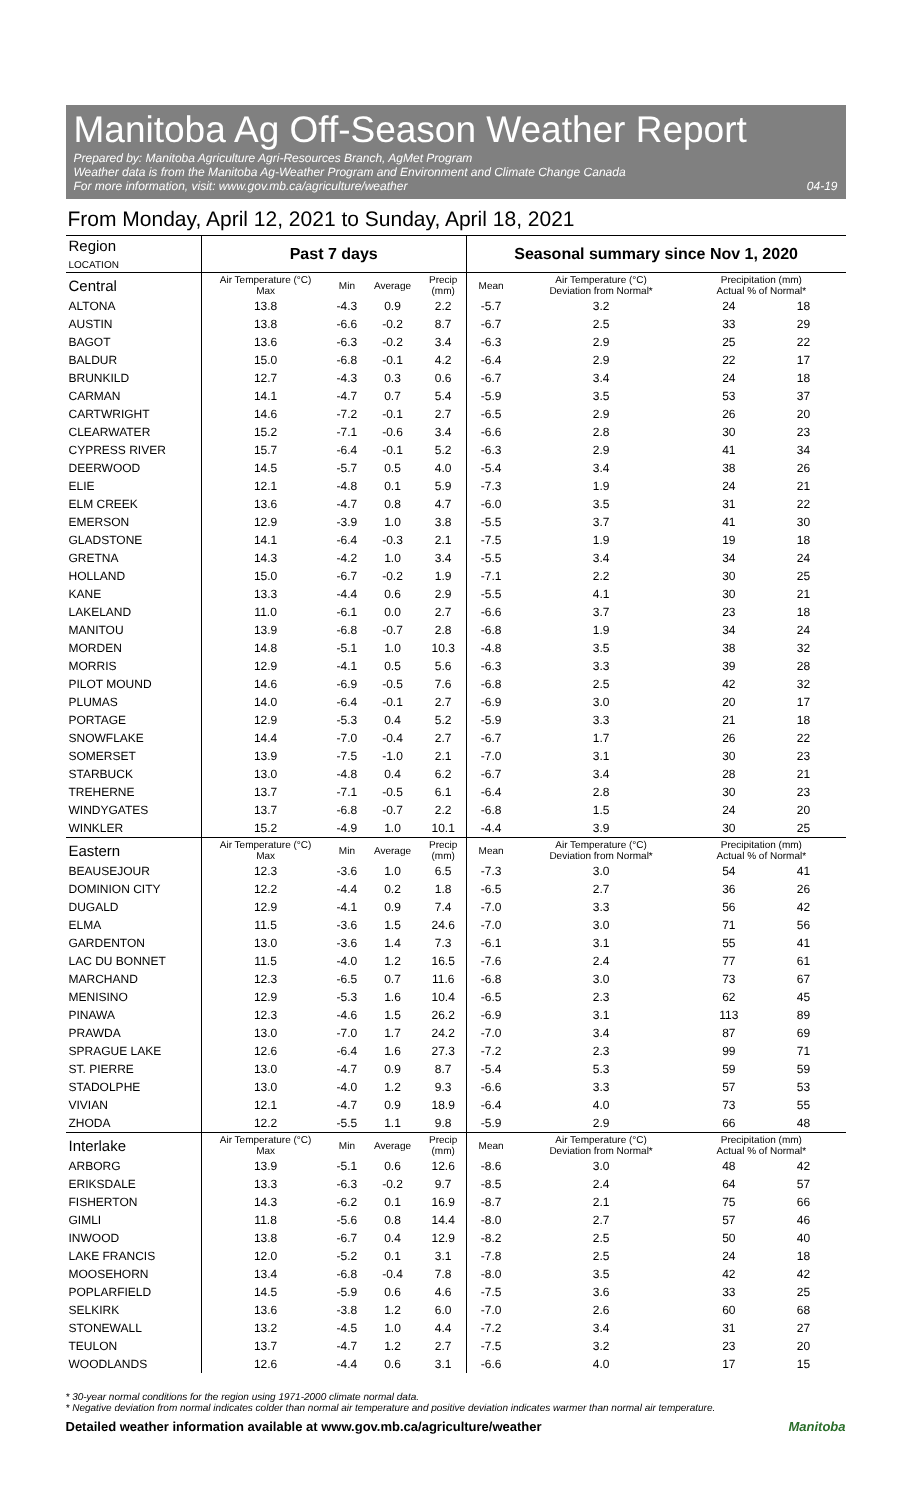Manitoba Ag Off-Season Weather Report
Prepared by: Manitoba Agriculture Agri-Resources Branch, AgMet Program
Weather data is from the Manitoba Ag-Weather Program and Environment and Climate Change Canada
For more information, visit: www.gov.mb.ca/agriculture/weather 04-19
From Monday, April 12, 2021 to Sunday, April 18, 2021
| Region LOCATION | Past 7 days | | | | Seasonal summary since Nov 1, 2020 | | | | |
| --- | --- | --- | --- | --- | --- | --- | --- | --- | --- |
| Central | Air Temperature (°C) Max | Min | Average | Precip (mm) | Mean | Air Temperature (°C) Deviation from Normal* | Precipitation (mm) Actual % of Normal* | | |
| ALTONA | 13.8 | -4.3 | 0.9 | 2.2 | -5.7 | 3.2 | 24 | 18 | |
| AUSTIN | 13.8 | -6.6 | -0.2 | 8.7 | -6.7 | 2.5 | 33 | 29 | |
| BAGOT | 13.6 | -6.3 | -0.2 | 3.4 | -6.3 | 2.9 | 25 | 22 | |
| BALDUR | 15.0 | -6.8 | -0.1 | 4.2 | -6.4 | 2.9 | 22 | 17 | |
| BRUNKILD | 12.7 | -4.3 | 0.3 | 0.6 | -6.7 | 3.4 | 24 | 18 | |
| CARMAN | 14.1 | -4.7 | 0.7 | 5.4 | -5.9 | 3.5 | 53 | 37 | |
| CARTWRIGHT | 14.6 | -7.2 | -0.1 | 2.7 | -6.5 | 2.9 | 26 | 20 | |
| CLEARWATER | 15.2 | -7.1 | -0.6 | 3.4 | -6.6 | 2.8 | 30 | 23 | |
| CYPRESS RIVER | 15.7 | -6.4 | -0.1 | 5.2 | -6.3 | 2.9 | 41 | 34 | |
| DEERWOOD | 14.5 | -5.7 | 0.5 | 4.0 | -5.4 | 3.4 | 38 | 26 | |
| ELIE | 12.1 | -4.8 | 0.1 | 5.9 | -7.3 | 1.9 | 24 | 21 | |
| ELM CREEK | 13.6 | -4.7 | 0.8 | 4.7 | -6.0 | 3.5 | 31 | 22 | |
| EMERSON | 12.9 | -3.9 | 1.0 | 3.8 | -5.5 | 3.7 | 41 | 30 | |
| GLADSTONE | 14.1 | -6.4 | -0.3 | 2.1 | -7.5 | 1.9 | 19 | 18 | |
| GRETNA | 14.3 | -4.2 | 1.0 | 3.4 | -5.5 | 3.4 | 34 | 24 | |
| HOLLAND | 15.0 | -6.7 | -0.2 | 1.9 | -7.1 | 2.2 | 30 | 25 | |
| KANE | 13.3 | -4.4 | 0.6 | 2.9 | -5.5 | 4.1 | 30 | 21 | |
| LAKELAND | 11.0 | -6.1 | 0.0 | 2.7 | -6.6 | 3.7 | 23 | 18 | |
| MANITOU | 13.9 | -6.8 | -0.7 | 2.8 | -6.8 | 1.9 | 34 | 24 | |
| MORDEN | 14.8 | -5.1 | 1.0 | 10.3 | -4.8 | 3.5 | 38 | 32 | |
| MORRIS | 12.9 | -4.1 | 0.5 | 5.6 | -6.3 | 3.3 | 39 | 28 | |
| PILOT MOUND | 14.6 | -6.9 | -0.5 | 7.6 | -6.8 | 2.5 | 42 | 32 | |
| PLUMAS | 14.0 | -6.4 | -0.1 | 2.7 | -6.9 | 3.0 | 20 | 17 | |
| PORTAGE | 12.9 | -5.3 | 0.4 | 5.2 | -5.9 | 3.3 | 21 | 18 | |
| SNOWFLAKE | 14.4 | -7.0 | -0.4 | 2.7 | -6.7 | 1.7 | 26 | 22 | |
| SOMERSET | 13.9 | -7.5 | -1.0 | 2.1 | -7.0 | 3.1 | 30 | 23 | |
| STARBUCK | 13.0 | -4.8 | 0.4 | 6.2 | -6.7 | 3.4 | 28 | 21 | |
| TREHERNE | 13.7 | -7.1 | -0.5 | 6.1 | -6.4 | 2.8 | 30 | 23 | |
| WINDYGATES | 13.7 | -6.8 | -0.7 | 2.2 | -6.8 | 1.5 | 24 | 20 | |
| WINKLER | 15.2 | -4.9 | 1.0 | 10.1 | -4.4 | 3.9 | 30 | 25 | |
| Eastern | Air Temperature (°C) Max | Min | Average | Precip (mm) | Mean | Air Temperature (°C) Deviation from Normal* | Precipitation (mm) Actual % of Normal* | | |
| BEAUSEJOUR | 12.3 | -3.6 | 1.0 | 6.5 | -7.3 | 3.0 | 54 | 41 | |
| DOMINION CITY | 12.2 | -4.4 | 0.2 | 1.8 | -6.5 | 2.7 | 36 | 26 | |
| DUGALD | 12.9 | -4.1 | 0.9 | 7.4 | -7.0 | 3.3 | 56 | 42 | |
| ELMA | 11.5 | -3.6 | 1.5 | 24.6 | -7.0 | 3.0 | 71 | 56 | |
| GARDENTON | 13.0 | -3.6 | 1.4 | 7.3 | -6.1 | 3.1 | 55 | 41 | |
| LAC DU BONNET | 11.5 | -4.0 | 1.2 | 16.5 | -7.6 | 2.4 | 77 | 61 | |
| MARCHAND | 12.3 | -6.5 | 0.7 | 11.6 | -6.8 | 3.0 | 73 | 67 | |
| MENISINO | 12.9 | -5.3 | 1.6 | 10.4 | -6.5 | 2.3 | 62 | 45 | |
| PINAWA | 12.3 | -4.6 | 1.5 | 26.2 | -6.9 | 3.1 | 113 | 89 | |
| PRAWDA | 13.0 | -7.0 | 1.7 | 24.2 | -7.0 | 3.4 | 87 | 69 | |
| SPRAGUE LAKE | 12.6 | -6.4 | 1.6 | 27.3 | -7.2 | 2.3 | 99 | 71 | |
| ST. PIERRE | 13.0 | -4.7 | 0.9 | 8.7 | -5.4 | 5.3 | 59 | 59 | |
| STADOLPHE | 13.0 | -4.0 | 1.2 | 9.3 | -6.6 | 3.3 | 57 | 53 | |
| VIVIAN | 12.1 | -4.7 | 0.9 | 18.9 | -6.4 | 4.0 | 73 | 55 | |
| ZHODA | 12.2 | -5.5 | 1.1 | 9.8 | -5.9 | 2.9 | 66 | 48 | |
| Interlake | Air Temperature (°C) Max | Min | Average | Precip (mm) | Mean | Air Temperature (°C) Deviation from Normal* | Precipitation (mm) Actual % of Normal* | | |
| ARBORG | 13.9 | -5.1 | 0.6 | 12.6 | -8.6 | 3.0 | 48 | 42 | |
| ERIKSDALE | 13.3 | -6.3 | -0.2 | 9.7 | -8.5 | 2.4 | 64 | 57 | |
| FISHERTON | 14.3 | -6.2 | 0.1 | 16.9 | -8.7 | 2.1 | 75 | 66 | |
| GIMLI | 11.8 | -5.6 | 0.8 | 14.4 | -8.0 | 2.7 | 57 | 46 | |
| INWOOD | 13.8 | -6.7 | 0.4 | 12.9 | -8.2 | 2.5 | 50 | 40 | |
| LAKE FRANCIS | 12.0 | -5.2 | 0.1 | 3.1 | -7.8 | 2.5 | 24 | 18 | |
| MOOSEHORN | 13.4 | -6.8 | -0.4 | 7.8 | -8.0 | 3.5 | 42 | 42 | |
| POPLARFIELD | 14.5 | -5.9 | 0.6 | 4.6 | -7.5 | 3.6 | 33 | 25 | |
| SELKIRK | 13.6 | -3.8 | 1.2 | 6.0 | -7.0 | 2.6 | 60 | 68 | |
| STONEWALL | 13.2 | -4.5 | 1.0 | 4.4 | -7.2 | 3.4 | 31 | 27 | |
| TEULON | 13.7 | -4.7 | 1.2 | 2.7 | -7.5 | 3.2 | 23 | 20 | |
| WOODLANDS | 12.6 | -4.4 | 0.6 | 3.1 | -6.6 | 4.0 | 17 | 15 | |
* 30-year normal conditions for the region using 1971-2000 climate normal data.
* Negative deviation from normal indicates colder than normal air temperature and positive deviation indicates warmer than normal air temperature.
Detailed weather information available at www.gov.mb.ca/agriculture/weather Manitoba